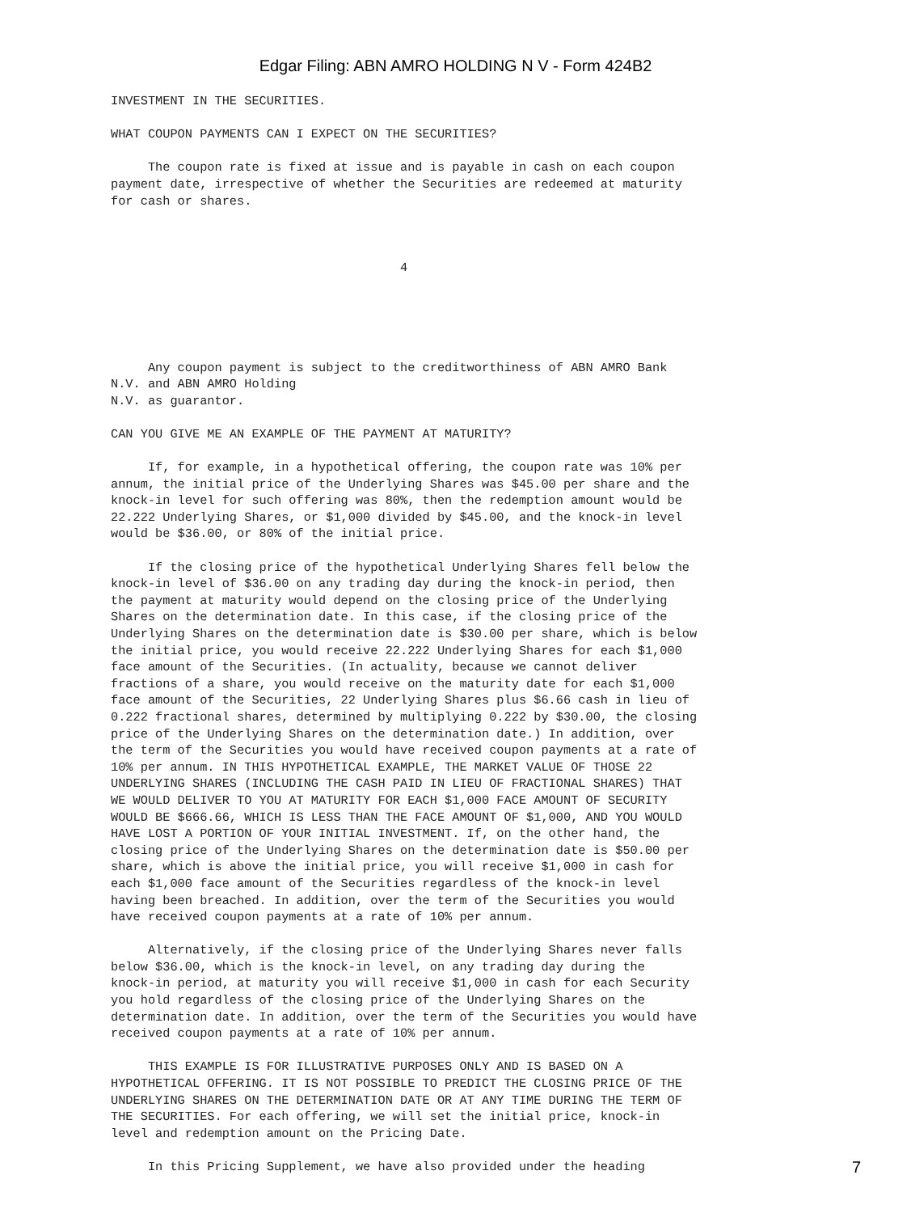Edgar Filing: ABN AMRO HOLDING N V - Form 424B2
INVESTMENT IN THE SECURITIES.

WHAT COUPON PAYMENTS CAN I EXPECT ON THE SECURITIES?

     The coupon rate is fixed at issue and is payable in cash on each coupon
payment date, irrespective of whether the Securities are redeemed at maturity
for cash or shares.



                                       4





     Any coupon payment is subject to the creditworthiness of ABN AMRO Bank
N.V. and ABN AMRO Holding
N.V. as guarantor.

CAN YOU GIVE ME AN EXAMPLE OF THE PAYMENT AT MATURITY?

     If, for example, in a hypothetical offering, the coupon rate was 10% per
annum, the initial price of the Underlying Shares was $45.00 per share and the
knock-in level for such offering was 80%, then the redemption amount would be
22.222 Underlying Shares, or $1,000 divided by $45.00, and the knock-in level
would be $36.00, or 80% of the initial price.

     If the closing price of the hypothetical Underlying Shares fell below the
knock-in level of $36.00 on any trading day during the knock-in period, then
the payment at maturity would depend on the closing price of the Underlying
Shares on the determination date. In this case, if the closing price of the
Underlying Shares on the determination date is $30.00 per share, which is below
the initial price, you would receive 22.222 Underlying Shares for each $1,000
face amount of the Securities. (In actuality, because we cannot deliver
fractions of a share, you would receive on the maturity date for each $1,000
face amount of the Securities, 22 Underlying Shares plus $6.66 cash in lieu of
0.222 fractional shares, determined by multiplying 0.222 by $30.00, the closing
price of the Underlying Shares on the determination date.) In addition, over
the term of the Securities you would have received coupon payments at a rate of
10% per annum. IN THIS HYPOTHETICAL EXAMPLE, THE MARKET VALUE OF THOSE 22
UNDERLYING SHARES (INCLUDING THE CASH PAID IN LIEU OF FRACTIONAL SHARES) THAT
WE WOULD DELIVER TO YOU AT MATURITY FOR EACH $1,000 FACE AMOUNT OF SECURITY
WOULD BE $666.66, WHICH IS LESS THAN THE FACE AMOUNT OF $1,000, AND YOU WOULD
HAVE LOST A PORTION OF YOUR INITIAL INVESTMENT. If, on the other hand, the
closing price of the Underlying Shares on the determination date is $50.00 per
share, which is above the initial price, you will receive $1,000 in cash for
each $1,000 face amount of the Securities regardless of the knock-in level
having been breached. In addition, over the term of the Securities you would
have received coupon payments at a rate of 10% per annum.

     Alternatively, if the closing price of the Underlying Shares never falls
below $36.00, which is the knock-in level, on any trading day during the
knock-in period, at maturity you will receive $1,000 in cash for each Security
you hold regardless of the closing price of the Underlying Shares on the
determination date. In addition, over the term of the Securities you would have
received coupon payments at a rate of 10% per annum.

     THIS EXAMPLE IS FOR ILLUSTRATIVE PURPOSES ONLY AND IS BASED ON A
HYPOTHETICAL OFFERING. IT IS NOT POSSIBLE TO PREDICT THE CLOSING PRICE OF THE
UNDERLYING SHARES ON THE DETERMINATION DATE OR AT ANY TIME DURING THE TERM OF
THE SECURITIES. For each offering, we will set the initial price, knock-in
level and redemption amount on the Pricing Date.

     In this Pricing Supplement, we have also provided under the heading
7